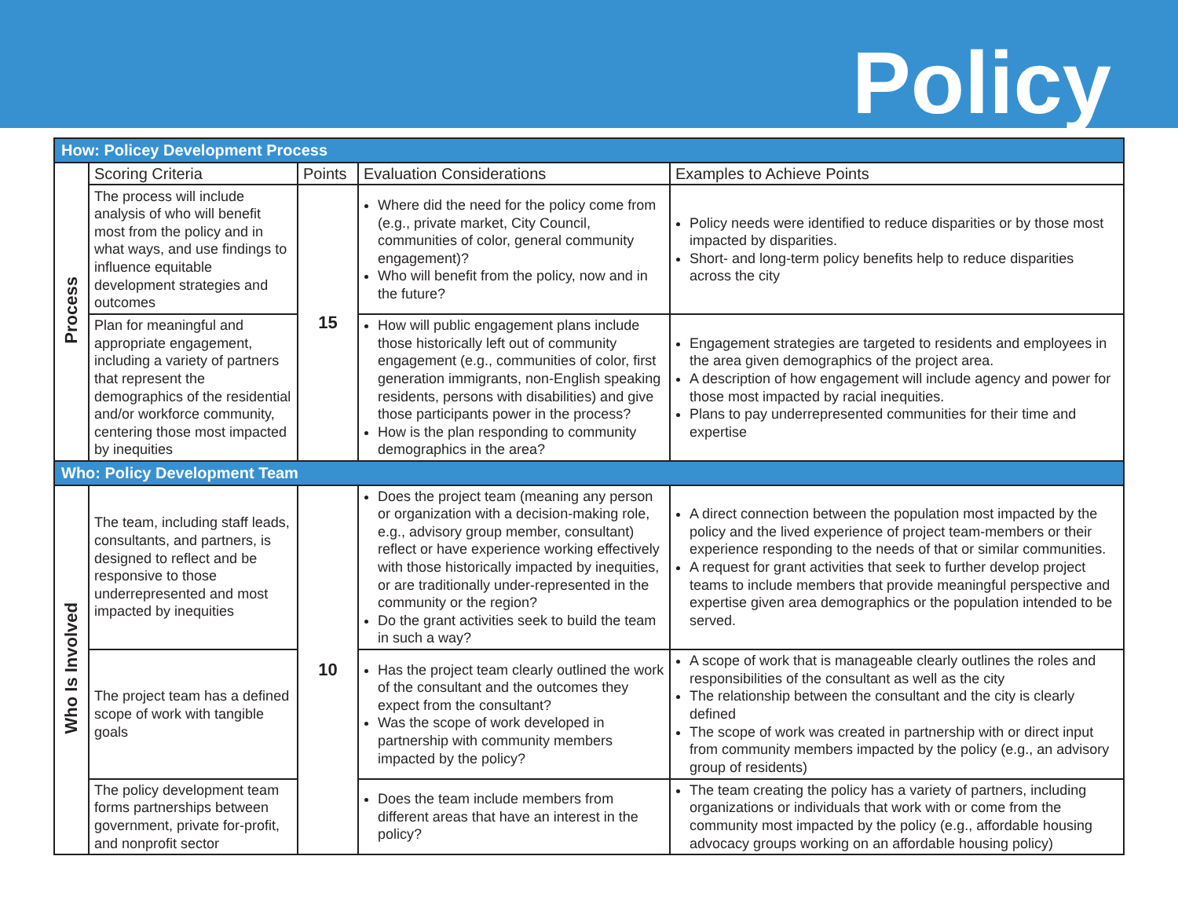Policy
| How: Policey Development Process | | | | |
| Process | Scoring Criteria | Points | Evaluation Considerations | Examples to Achieve Points |
| | The process will include analysis of who will benefit most from the policy and in what ways, and use findings to influence equitable development strategies and outcomes | 15 | Where did the need for the policy come from (e.g., private market, City Council, communities of color, general community engagement)? Who will benefit from the policy, now and in the future? | Policy needs were identified to reduce disparities or by those most impacted by disparities. Short- and long-term policy benefits help to reduce disparities across the city |
| | Plan for meaningful and appropriate engagement, including a variety of partners that represent the demographics of the residential and/or workforce community, centering those most impacted by inequities | | How will public engagement plans include those historically left out of community engagement (e.g., communities of color, first generation immigrants, non-English speaking residents, persons with disabilities) and give those participants power in the process? How is the plan responding to community demographics in the area? | Engagement strategies are targeted to residents and employees in the area given demographics of the project area. A description of how engagement will include agency and power for those most impacted by racial inequities. Plans to pay underrepresented communities for their time and expertise |
| Who: Policy Development Team | | | | |
| Who Is Involved | The team, including staff leads, consultants, and partners, is designed to reflect and be responsive to those underrepresented and most impacted by inequities | 10 | Does the project team (meaning any person or organization with a decision-making role, e.g., advisory group member, consultant) reflect or have experience working effectively with those historically impacted by inequities, or are traditionally under-represented in the community or the region? Do the grant activities seek to build the team in such a way? | A direct connection between the population most impacted by the policy and the lived experience of project team-members or their experience responding to the needs of that or similar communities. A request for grant activities that seek to further develop project teams to include members that provide meaningful perspective and expertise given area demographics or the population intended to be served. |
| | The project team has a defined scope of work with tangible goals | | Has the project team clearly outlined the work of the consultant and the outcomes they expect from the consultant? Was the scope of work developed in partnership with community members impacted by the policy? | A scope of work that is manageable clearly outlines the roles and responsibilities of the consultant as well as the city The relationship between the consultant and the city is clearly defined The scope of work was created in partnership with or direct input from community members impacted by the policy (e.g., an advisory group of residents) |
| | The policy development team forms partnerships between government, private for-profit, and nonprofit sector | | Does the team include members from different areas that have an interest in the policy? | The team creating the policy has a variety of partners, including organizations or individuals that work with or come from the community most impacted by the policy (e.g., affordable housing advocacy groups working on an affordable housing policy) |